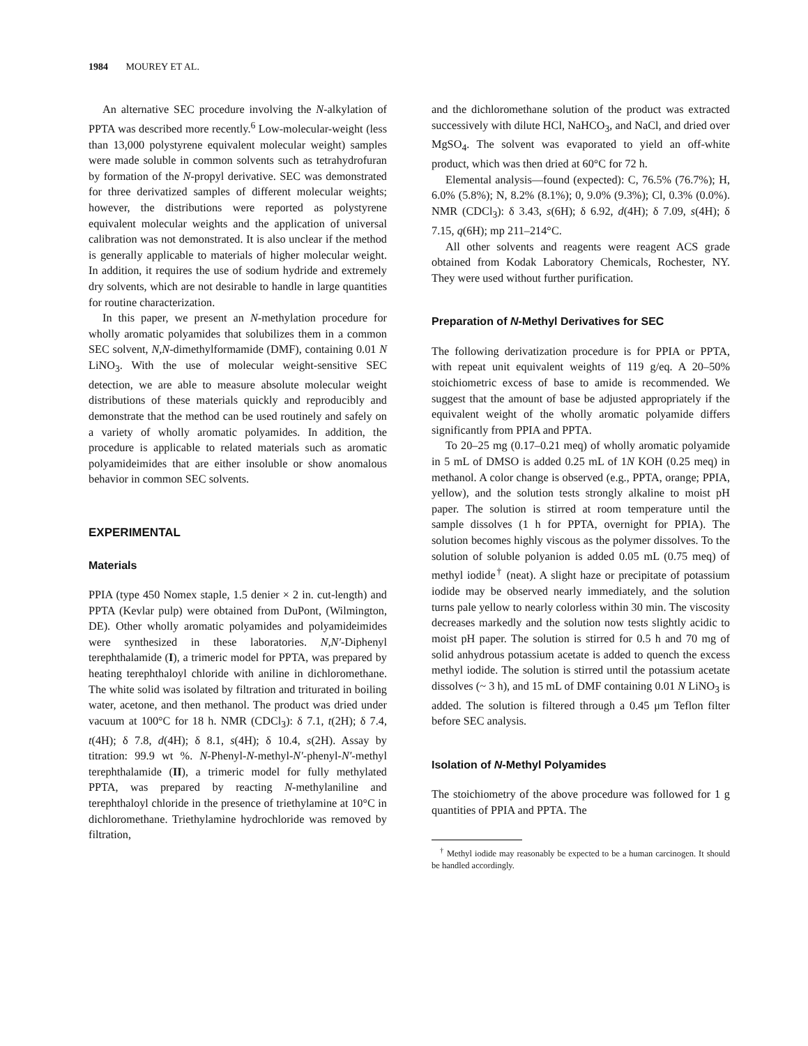1984 MOUREY ET AL.
An alternative SEC procedure involving the N-alkylation of PPTA was described more recently.<sup>6</sup> Low-molecular-weight (less than 13,000 polystyrene equivalent molecular weight) samples were made soluble in common solvents such as tetrahydrofuran by formation of the N-propyl derivative. SEC was demonstrated for three derivatized samples of different molecular weights; however, the distributions were reported as polystyrene equivalent molecular weights and the application of universal calibration was not demonstrated. It is also unclear if the method is generally applicable to materials of higher molecular weight. In addition, it requires the use of sodium hydride and extremely dry solvents, which are not desirable to handle in large quantities for routine characterization.
In this paper, we present an N-methylation procedure for wholly aromatic polyamides that solubilizes them in a common SEC solvent, N,N-dimethylformamide (DMF), containing 0.01 N LiNO<sub>3</sub>. With the use of molecular weight-sensitive SEC detection, we are able to measure absolute molecular weight distributions of these materials quickly and reproducibly and demonstrate that the method can be used routinely and safely on a variety of wholly aromatic polyamides. In addition, the procedure is applicable to related materials such as aromatic polyamideimides that are either insoluble or show anomalous behavior in common SEC solvents.
EXPERIMENTAL
Materials
PPIA (type 450 Nomex staple, 1.5 denier × 2 in. cut-length) and PPTA (Kevlar pulp) were obtained from DuPont, (Wilmington, DE). Other wholly aromatic polyamides and polyamideimides were synthesized in these laboratories. N,N′-Diphenyl terephthalamide (I), a trimeric model for PPTA, was prepared by heating terephthaloyl chloride with aniline in dichloromethane. The white solid was isolated by filtration and triturated in boiling water, acetone, and then methanol. The product was dried under vacuum at 100°C for 18 h. NMR (CDCl<sub>3</sub>): δ 7.1, t(2H); δ 7.4, t(4H); δ 7.8, d(4H); δ 8.1, s(4H); δ 10.4, s(2H). Assay by titration: 99.9 wt %. N-Phenyl-N-methyl-N′-phenyl-N′-methyl terephthalamide (II), a trimeric model for fully methylated PPTA, was prepared by reacting N-methylaniline and terephthaloyl chloride in the presence of triethylamine at 10°C in dichloromethane. Triethylamine hydrochloride was removed by filtration,
and the dichloromethane solution of the product was extracted successively with dilute HCl, NaHCO<sub>3</sub>, and NaCl, and dried over MgSO<sub>4</sub>. The solvent was evaporated to yield an off-white product, which was then dried at 60°C for 72 h.
Elemental analysis—found (expected): C, 76.5% (76.7%); H, 6.0% (5.8%); N, 8.2% (8.1%); 0, 9.0% (9.3%); Cl, 0.3% (0.0%). NMR (CDCl<sub>3</sub>): δ 3.43, s(6H); δ 6.92, d(4H); δ 7.09, s(4H); δ 7.15, q(6H); mp 211–214°C.
All other solvents and reagents were reagent ACS grade obtained from Kodak Laboratory Chemicals, Rochester, NY. They were used without further purification.
Preparation of N-Methyl Derivatives for SEC
The following derivatization procedure is for PPIA or PPTA, with repeat unit equivalent weights of 119 g/eq. A 20–50% stoichiometric excess of base to amide is recommended. We suggest that the amount of base be adjusted appropriately if the equivalent weight of the wholly aromatic polyamide differs significantly from PPIA and PPTA.
To 20–25 mg (0.17–0.21 meq) of wholly aromatic polyamide in 5 mL of DMSO is added 0.25 mL of 1N KOH (0.25 meq) in methanol. A color change is observed (e.g., PPTA, orange; PPIA, yellow), and the solution tests strongly alkaline to moist pH paper. The solution is stirred at room temperature until the sample dissolves (1 h for PPTA, overnight for PPIA). The solution becomes highly viscous as the polymer dissolves. To the solution of soluble polyanion is added 0.05 mL (0.75 meq) of methyl iodide<sup>†</sup> (neat). A slight haze or precipitate of potassium iodide may be observed nearly immediately, and the solution turns pale yellow to nearly colorless within 30 min. The viscosity decreases markedly and the solution now tests slightly acidic to moist pH paper. The solution is stirred for 0.5 h and 70 mg of solid anhydrous potassium acetate is added to quench the excess methyl iodide. The solution is stirred until the potassium acetate dissolves (~ 3 h), and 15 mL of DMF containing 0.01 N LiNO<sub>3</sub> is added. The solution is filtered through a 0.45 μm Teflon filter before SEC analysis.
Isolation of N-Methyl Polyamides
The stoichiometry of the above procedure was followed for 1 g quantities of PPIA and PPTA. The
<sup>†</sup> Methyl iodide may reasonably be expected to be a human carcinogen. It should be handled accordingly.